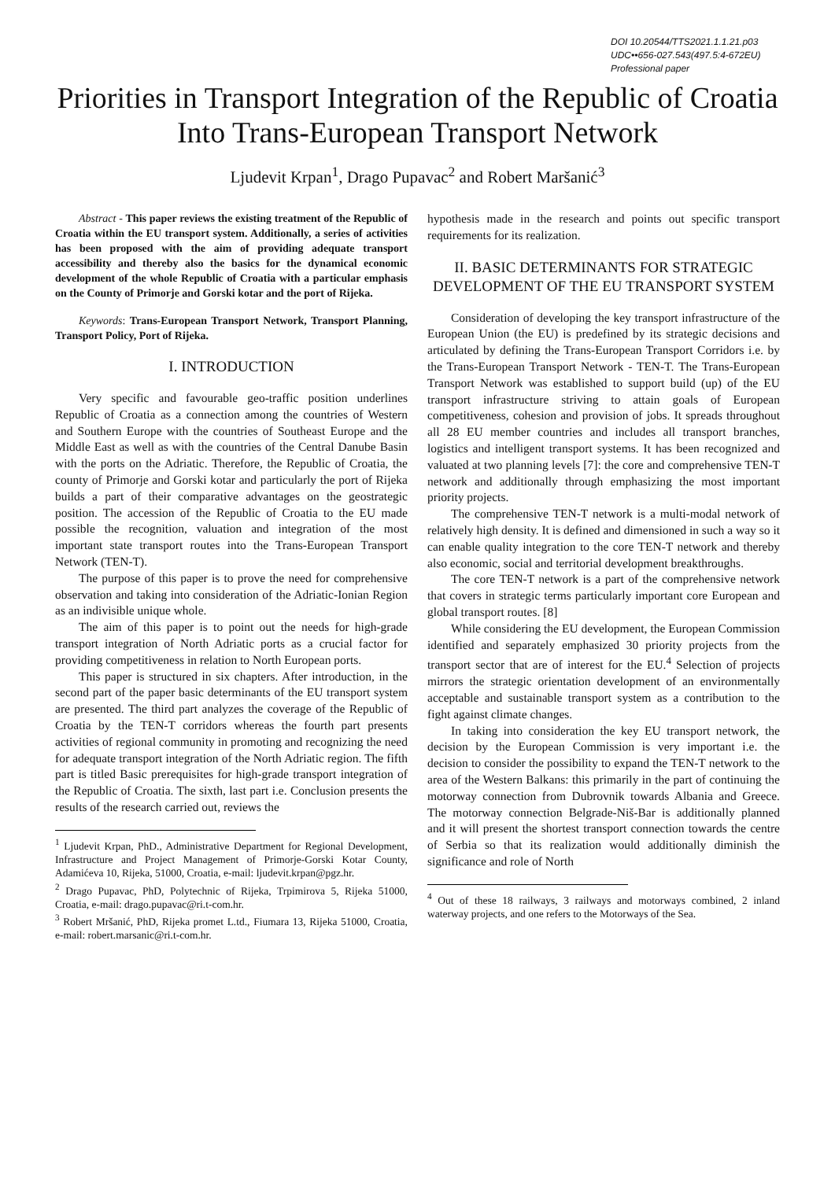DOI 10.20544/TTS2021.1.1.21.p03
UDC••656-027.543(497.5:4-672EU)
Professional paper
Priorities in Transport Integration of the Republic of Croatia Into Trans-European Transport Network
Ljudevit Krpan<sup>1</sup>, Drago Pupavac<sup>2</sup> and Robert Maršanić<sup>3</sup>
Abstract - This paper reviews the existing treatment of the Republic of Croatia within the EU transport system. Additionally, a series of activities has been proposed with the aim of providing adequate transport accessibility and thereby also the basics for the dynamical economic development of the whole Republic of Croatia with a particular emphasis on the County of Primorje and Gorski kotar and the port of Rijeka.
Keywords: Trans-European Transport Network, Transport Planning, Transport Policy, Port of Rijeka.
I. INTRODUCTION
Very specific and favourable geo-traffic position underlines Republic of Croatia as a connection among the countries of Western and Southern Europe with the countries of Southeast Europe and the Middle East as well as with the countries of the Central Danube Basin with the ports on the Adriatic. Therefore, the Republic of Croatia, the county of Primorje and Gorski kotar and particularly the port of Rijeka builds a part of their comparative advantages on the geostrategic position. The accession of the Republic of Croatia to the EU made possible the recognition, valuation and integration of the most important state transport routes into the Trans-European Transport Network (TEN-T).
The purpose of this paper is to prove the need for comprehensive observation and taking into consideration of the Adriatic-Ionian Region as an indivisible unique whole.
The aim of this paper is to point out the needs for high-grade transport integration of North Adriatic ports as a crucial factor for providing competitiveness in relation to North European ports.
This paper is structured in six chapters. After introduction, in the second part of the paper basic determinants of the EU transport system are presented. The third part analyzes the coverage of the Republic of Croatia by the TEN-T corridors whereas the fourth part presents activities of regional community in promoting and recognizing the need for adequate transport integration of the North Adriatic region. The fifth part is titled Basic prerequisites for high-grade transport integration of the Republic of Croatia. The sixth, last part i.e. Conclusion presents the results of the research carried out, reviews the
<sup>1</sup> Ljudevit Krpan, PhD., Administrative Department for Regional Development, Infrastructure and Project Management of Primorje-Gorski Kotar County, Adamićeva 10, Rijeka, 51000, Croatia, e-mail: ljudevit.krpan@pgz.hr.
<sup>2</sup> Drago Pupavac, PhD, Polytechnic of Rijeka, Trpimirova 5, Rijeka 51000, Croatia, e-mail: drago.pupavac@ri.t-com.hr.
<sup>3</sup> Robert Mršanić, PhD, Rijeka promet L.td., Fiumara 13, Rijeka 51000, Croatia, e-mail: robert.marsanic@ri.t-com.hr.
hypothesis made in the research and points out specific transport requirements for its realization.
II. BASIC DETERMINANTS FOR STRATEGIC DEVELOPMENT OF THE EU TRANSPORT SYSTEM
Consideration of developing the key transport infrastructure of the European Union (the EU) is predefined by its strategic decisions and articulated by defining the Trans-European Transport Corridors i.e. by the Trans-European Transport Network - TEN-T. The Trans-European Transport Network was established to support build (up) of the EU transport infrastructure striving to attain goals of European competitiveness, cohesion and provision of jobs. It spreads throughout all 28 EU member countries and includes all transport branches, logistics and intelligent transport systems. It has been recognized and valuated at two planning levels [7]: the core and comprehensive TEN-T network and additionally through emphasizing the most important priority projects.
The comprehensive TEN-T network is a multi-modal network of relatively high density. It is defined and dimensioned in such a way so it can enable quality integration to the core TEN-T network and thereby also economic, social and territorial development breakthroughs.
The core TEN-T network is a part of the comprehensive network that covers in strategic terms particularly important core European and global transport routes. [8]
While considering the EU development, the European Commission identified and separately emphasized 30 priority projects from the transport sector that are of interest for the EU.<sup>4</sup> Selection of projects mirrors the strategic orientation development of an environmentally acceptable and sustainable transport system as a contribution to the fight against climate changes.
In taking into consideration the key EU transport network, the decision by the European Commission is very important i.e. the decision to consider the possibility to expand the TEN-T network to the area of the Western Balkans: this primarily in the part of continuing the motorway connection from Dubrovnik towards Albania and Greece. The motorway connection Belgrade-Niš-Bar is additionally planned and it will present the shortest transport connection towards the centre of Serbia so that its realization would additionally diminish the significance and role of North
<sup>4</sup> Out of these 18 railways, 3 railways and motorways combined, 2 inland waterway projects, and one refers to the Motorways of the Sea.